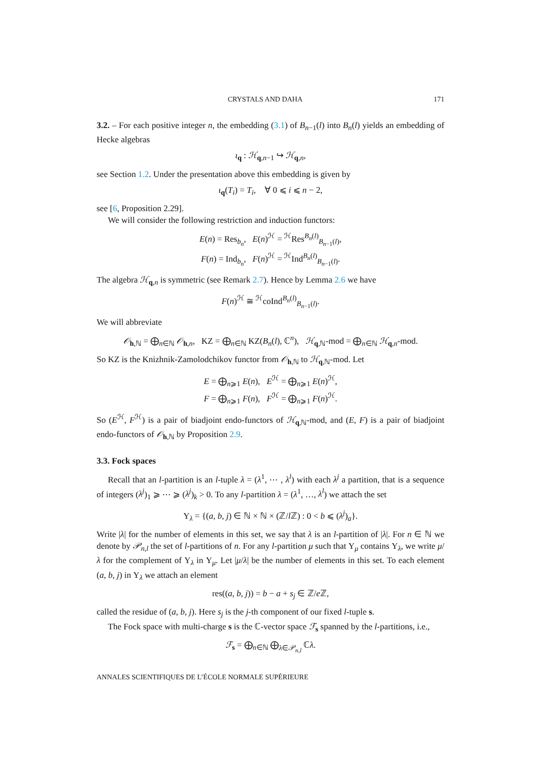CRYSTALS AND DAHA 171
3.2. – For each positive integer n, the embedding (3.1) of B<sub>n−1</sub>(l) into B<sub>n</sub>(l) yields an embedding of Hecke algebras
ι<sub>q</sub> : ℋ<sub>q,n−1</sub> ↪ ℋ<sub>q,n</sub>,
see Section 1.2. Under the presentation above this embedding is given by
ι<sub>q</sub>(T<sub>i</sub>) = T<sub>i</sub>, ∀ 0 ⩽ i ⩽ n − 2,
see [6, Proposition 2.29].
We will consider the following restriction and induction functors:
E(n) = Res<sub>b<sub>n</sub></sub>, E(n)<sup>ℋ</sup> = <sup>ℋ</sup>Res<sup>B<sub>n</sub>(l)</sup><sub>B<sub>n−1</sub>(l)</sub>,
F(n) = Ind<sub>b<sub>n</sub></sub>, F(n)<sup>ℋ</sup> = <sup>ℋ</sup>Ind<sup>B<sub>n</sub>(l)</sup><sub>B<sub>n−1</sub>(l)</sub>.
The algebra ℋ<sub>q,n</sub> is symmetric (see Remark 2.7). Hence by Lemma 2.6 we have
F(n)<sup>ℋ</sup> ≅ <sup>ℋ</sup>coInd<sup>B<sub>n</sub>(l)</sup><sub>B<sub>n−1</sub>(l)</sub>.
We will abbreviate
𝒪<sub>h,ℕ</sub> = ⨁<sub>n∈ℕ</sub> 𝒪<sub>h,n</sub>, KZ = ⨁<sub>n∈ℕ</sub> KZ(B<sub>n</sub>(l), ℂ<sup>n</sup>), ℋ<sub>q,ℕ</sub>-mod = ⨁<sub>n∈ℕ</sub> ℋ<sub>q,n</sub>-mod.
So KZ is the Knizhnik-Zamolodchikov functor from 𝒪<sub>h,ℕ</sub> to ℋ<sub>q,ℕ</sub>-mod. Let
E = ⨁<sub>n⩾1</sub> E(n), E<sup>ℋ</sup> = ⨁<sub>n⩾1</sub> E(n)<sup>ℋ</sup>,
F = ⨁<sub>n⩾1</sub> F(n), F<sup>ℋ</sup> = ⨁<sub>n⩾1</sub> F(n)<sup>ℋ</sup>.
So (E<sup>ℋ</sup>, F<sup>ℋ</sup>) is a pair of biadjoint endo-functors of ℋ<sub>q,ℕ</sub>-mod, and (E, F) is a pair of biadjoint endo-functors of 𝒪<sub>h,ℕ</sub> by Proposition 2.9.
3.3. Fock spaces
Recall that an l-partition is an l-tuple λ = (λ<sup>1</sup>, ⋯ , λ<sup>l</sup>) with each λ<sup>j</sup> a partition, that is a sequence of integers (λ<sup>j</sup>)<sub>1</sub> ⩾ ⋯ ⩾ (λ<sup>j</sup>)<sub>k</sub> > 0. To any l-partition λ = (λ<sup>1</sup>, …, λ<sup>l</sup>) we attach the set
Υ<sub>λ</sub> = {(a, b, j) ∈ ℕ × ℕ × (ℤ/l ℤ) : 0 < b ⩽ (λ<sup>j</sup>)<sub>a</sub>}.
Write |λ| for the number of elements in this set, we say that λ is an l-partition of |λ|. For n ∈ ℕ we denote by 𝒫<sub>n,l</sub> the set of l-partitions of n. For any l-partition μ such that Υ<sub>μ</sub> contains Υ<sub>λ</sub>, we write μ/λ for the complement of Υ<sub>λ</sub> in Υ<sub>μ</sub>. Let |μ/λ| be the number of elements in this set. To each element (a, b, j) in Υ<sub>λ</sub> we attach an element
res((a, b, j)) = b − a + s<sub>j</sub> ∈ ℤ/e ℤ,
called the residue of (a, b, j). Here s<sub>j</sub> is the j-th component of our fixed l-tuple s.
The Fock space with multi-charge s is the ℂ-vector space ℱ<sub>s</sub> spanned by the l-partitions, i.e.,
ℱ<sub>s</sub> = ⨁<sub>n∈ℕ</sub> ⨁<sub>λ∈𝒫<sub>n,l</sub></sub> ℂλ.
ANNALES SCIENTIFIQUES DE L’ÉCOLE NORMALE SUPÉRIEURE